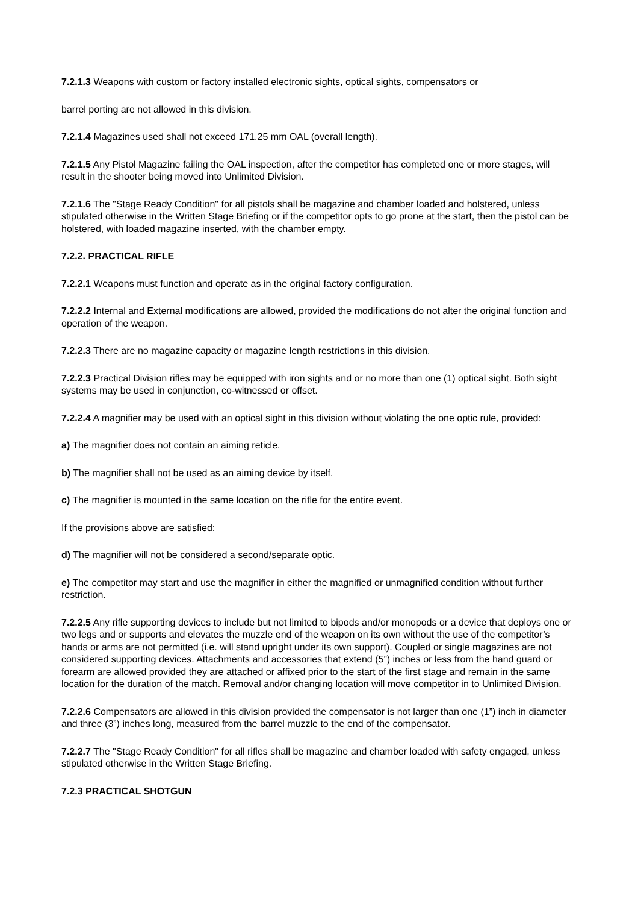7.2.1.3 Weapons with custom or factory installed electronic sights, optical sights, compensators or
barrel porting are not allowed in this division.
7.2.1.4 Magazines used shall not exceed 171.25 mm OAL (overall length).
7.2.1.5 Any Pistol Magazine failing the OAL inspection, after the competitor has completed one or more stages, will result in the shooter being moved into Unlimited Division.
7.2.1.6 The "Stage Ready Condition" for all pistols shall be magazine and chamber loaded and holstered, unless stipulated otherwise in the Written Stage Briefing or if the competitor opts to go prone at the start, then the pistol can be holstered, with loaded magazine inserted, with the chamber empty.
7.2.2. PRACTICAL RIFLE
7.2.2.1 Weapons must function and operate as in the original factory configuration.
7.2.2.2 Internal and External modifications are allowed, provided the modifications do not alter the original function and operation of the weapon.
7.2.2.3 There are no magazine capacity or magazine length restrictions in this division.
7.2.2.3 Practical Division rifles may be equipped with iron sights and or no more than one (1) optical sight. Both sight systems may be used in conjunction, co-witnessed or offset.
7.2.2.4 A magnifier may be used with an optical sight in this division without violating the one optic rule, provided:
a) The magnifier does not contain an aiming reticle.
b) The magnifier shall not be used as an aiming device by itself.
c) The magnifier is mounted in the same location on the rifle for the entire event.
If the provisions above are satisfied:
d) The magnifier will not be considered a second/separate optic.
e) The competitor may start and use the magnifier in either the magnified or unmagnified condition without further restriction.
7.2.2.5 Any rifle supporting devices to include but not limited to bipods and/or monopods or a device that deploys one or two legs and or supports and elevates the muzzle end of the weapon on its own without the use of the competitor’s hands or arms are not permitted (i.e. will stand upright under its own support). Coupled or single magazines are not considered supporting devices. Attachments and accessories that extend (5”) inches or less from the hand guard or forearm are allowed provided they are attached or affixed prior to the start of the first stage and remain in the same location for the duration of the match. Removal and/or changing location will move competitor in to Unlimited Division.
7.2.2.6 Compensators are allowed in this division provided the compensator is not larger than one (1”) inch in diameter and three (3”) inches long, measured from the barrel muzzle to the end of the compensator.
7.2.2.7 The "Stage Ready Condition" for all rifles shall be magazine and chamber loaded with safety engaged, unless stipulated otherwise in the Written Stage Briefing.
7.2.3 PRACTICAL SHOTGUN